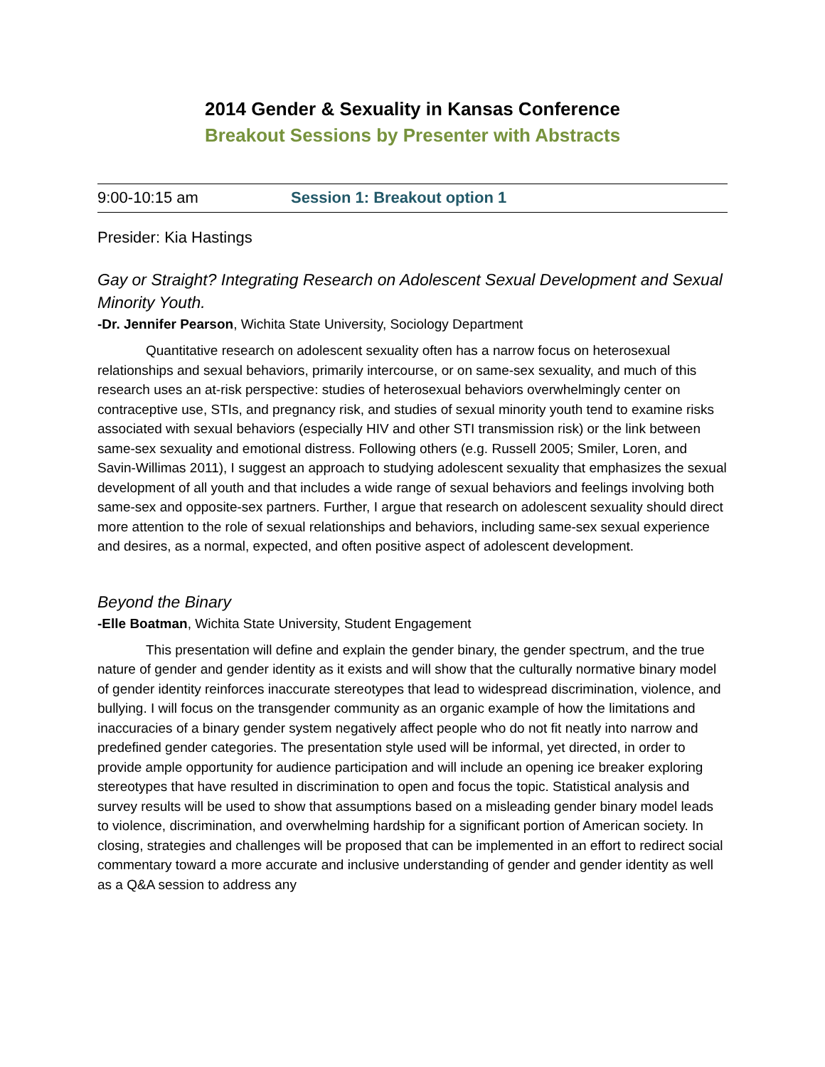2014 Gender & Sexuality in Kansas Conference
Breakout Sessions by Presenter with Abstracts
9:00-10:15 am Session 1: Breakout option 1
Presider: Kia Hastings
Gay or Straight? Integrating Research on Adolescent Sexual Development and Sexual Minority Youth.
-Dr. Jennifer Pearson, Wichita State University, Sociology Department
Quantitative research on adolescent sexuality often has a narrow focus on heterosexual relationships and sexual behaviors, primarily intercourse, or on same-sex sexuality, and much of this research uses an at-risk perspective: studies of heterosexual behaviors overwhelmingly center on contraceptive use, STIs, and pregnancy risk, and studies of sexual minority youth tend to examine risks associated with sexual behaviors (especially HIV and other STI transmission risk) or the link between same-sex sexuality and emotional distress. Following others (e.g. Russell 2005; Smiler, Loren, and Savin-Willimas 2011), I suggest an approach to studying adolescent sexuality that emphasizes the sexual development of all youth and that includes a wide range of sexual behaviors and feelings involving both same-sex and opposite-sex partners. Further, I argue that research on adolescent sexuality should direct more attention to the role of sexual relationships and behaviors, including same-sex sexual experience and desires, as a normal, expected, and often positive aspect of adolescent development.
Beyond the Binary
-Elle Boatman, Wichita State University, Student Engagement
This presentation will define and explain the gender binary, the gender spectrum, and the true nature of gender and gender identity as it exists and will show that the culturally normative binary model of gender identity reinforces inaccurate stereotypes that lead to widespread discrimination, violence, and bullying. I will focus on the transgender community as an organic example of how the limitations and inaccuracies of a binary gender system negatively affect people who do not fit neatly into narrow and predefined gender categories. The presentation style used will be informal, yet directed, in order to provide ample opportunity for audience participation and will include an opening ice breaker exploring stereotypes that have resulted in discrimination to open and focus the topic. Statistical analysis and survey results will be used to show that assumptions based on a misleading gender binary model leads to violence, discrimination, and overwhelming hardship for a significant portion of American society. In closing, strategies and challenges will be proposed that can be implemented in an effort to redirect social commentary toward a more accurate and inclusive understanding of gender and gender identity as well as a Q&A session to address any